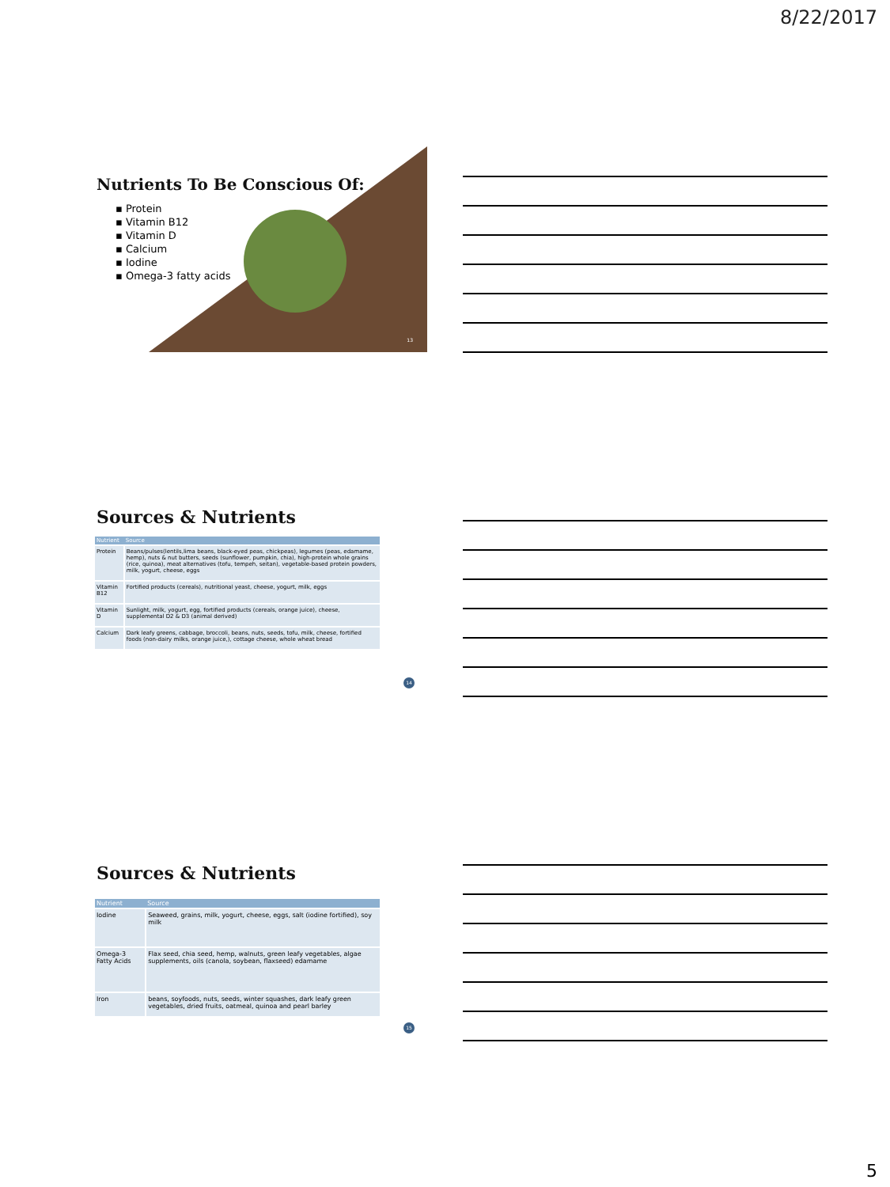8/22/2017
Nutrients To Be Conscious Of:
▪ Protein
▪ Vitamin B12
▪ Vitamin D
▪ Calcium
▪ Iodine
▪ Omega-3 fatty acids
13
Sources & Nutrients
| Nutrient | Source |
| --- | --- |
| Protein | Beans/pulses(lentils,lima beans, black-eyed peas, chickpeas), legumes (peas, edamame, hemp), nuts & nut butters, seeds (sunflower, pumpkin, chia), high-protein whole grains (rice, quinoa), meat alternatives (tofu, tempeh, seitan), vegetable-based protein powders, milk, yogurt, cheese, eggs |
| Vitamin B12 | Fortified products (cereals), nutritional yeast, cheese, yogurt, milk, eggs |
| Vitamin D | Sunlight, milk, yogurt, egg, fortified products (cereals, orange juice), cheese, supplemental D2 & D3 (animal derived) |
| Calcium | Dark leafy greens, cabbage, broccoli, beans, nuts, seeds, tofu, milk, cheese, fortified foods (non-dairy milks, orange juice,), cottage cheese, whole wheat bread |
14
Sources & Nutrients
| Nutrient | Source |
| --- | --- |
| Iodine | Seaweed, grains, milk, yogurt, cheese, eggs, salt (iodine fortified), soy milk |
| Omega-3 Fatty Acids | Flax seed, chia seed, hemp, walnuts, green leafy vegetables, algae supplements, oils (canola, soybean, flaxseed) edamame |
| Iron | beans, soyfoods, nuts, seeds, winter squashes, dark leafy green vegetables, dried fruits, oatmeal, quinoa and pearl barley |
15
5